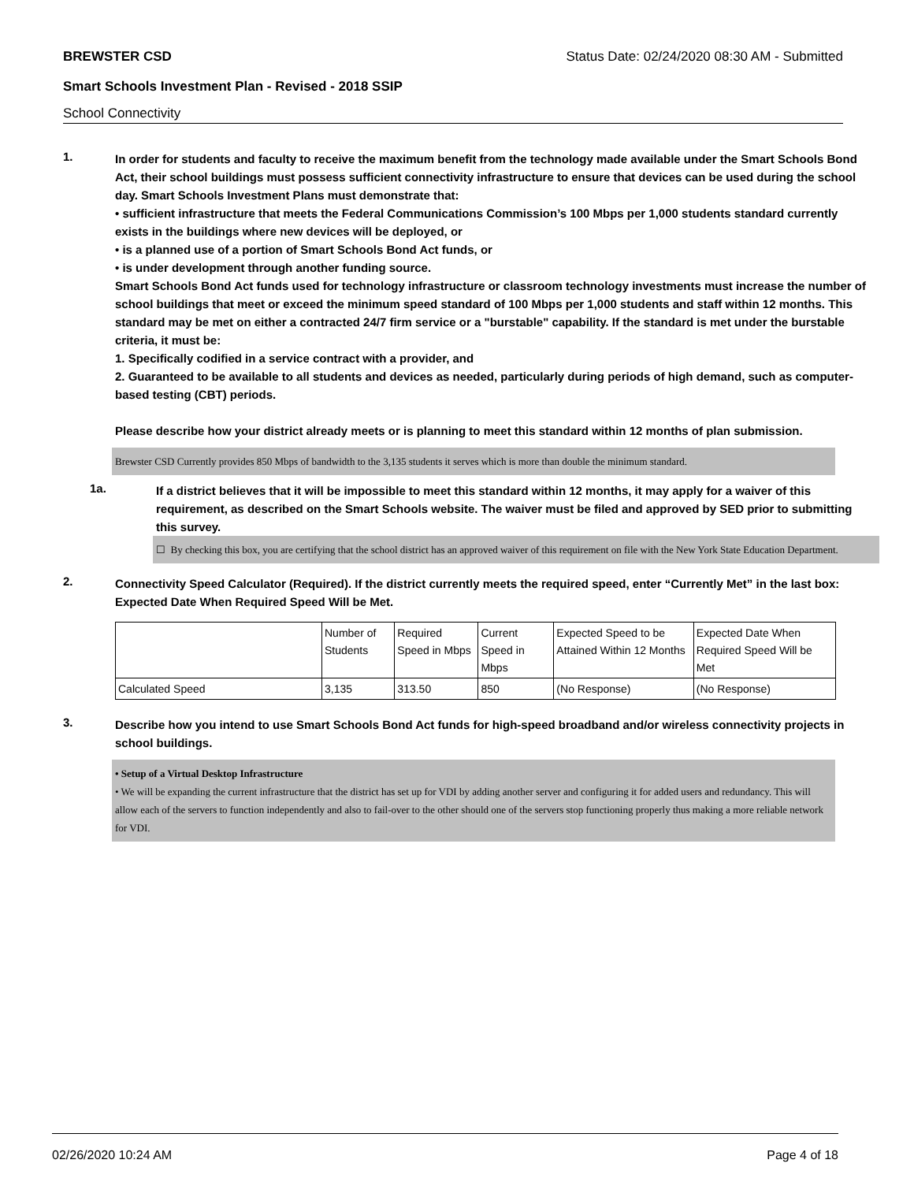BREWSTER CSD Status Date: 02/24/2020 08:30 AM - Submitted
Smart Schools Investment Plan - Revised - 2018 SSIP
School Connectivity
1.
In order for students and faculty to receive the maximum benefit from the technology made available under the Smart Schools Bond Act, their school buildings must possess sufficient connectivity infrastructure to ensure that devices can be used during the school day. Smart Schools Investment Plans must demonstrate that:
• sufficient infrastructure that meets the Federal Communications Commission’s 100 Mbps per 1,000 students standard currently exists in the buildings where new devices will be deployed, or
• is a planned use of a portion of Smart Schools Bond Act funds, or
• is under development through another funding source.
Smart Schools Bond Act funds used for technology infrastructure or classroom technology investments must increase the number of school buildings that meet or exceed the minimum speed standard of 100 Mbps per 1,000 students and staff within 12 months. This standard may be met on either a contracted 24/7 firm service or a "burstable" capability. If the standard is met under the burstable criteria, it must be:
1. Specifically codified in a service contract with a provider, and
2. Guaranteed to be available to all students and devices as needed, particularly during periods of high demand, such as computer-based testing (CBT) periods.
Please describe how your district already meets or is planning to meet this standard within 12 months of plan submission.
Brewster CSD Currently provides 850 Mbps of bandwidth to the 3,135 students it serves which is more than double the minimum standard.
1a.
If a district believes that it will be impossible to meet this standard within 12 months, it may apply for a waiver of this requirement, as described on the Smart Schools website. The waiver must be filed and approved by SED prior to submitting this survey.
☐ By checking this box, you are certifying that the school district has an approved waiver of this requirement on file with the New York State Education Department.
2.
Connectivity Speed Calculator (Required). If the district currently meets the required speed, enter “Currently Met” in the last box: Expected Date When Required Speed Will be Met.
| | Number of Students | Required Speed in Mbps | Current Speed in Mbps | Expected Speed to be Attained Within 12 Months | Expected Date When Required Speed Will be Met |
| Calculated Speed | 3,135 | 313.50 | 850 | (No Response) | (No Response) |
3.
Describe how you intend to use Smart Schools Bond Act funds for high-speed broadband and/or wireless connectivity projects in school buildings.
• Setup of a Virtual Desktop Infrastructure
• We will be expanding the current infrastructure that the district has set up for VDI by adding another server and configuring it for added users and redundancy. This will allow each of the servers to function independently and also to fail-over to the other should one of the servers stop functioning properly thus making a more reliable network for VDI.
02/26/2020 10:24 AM Page 4 of 18